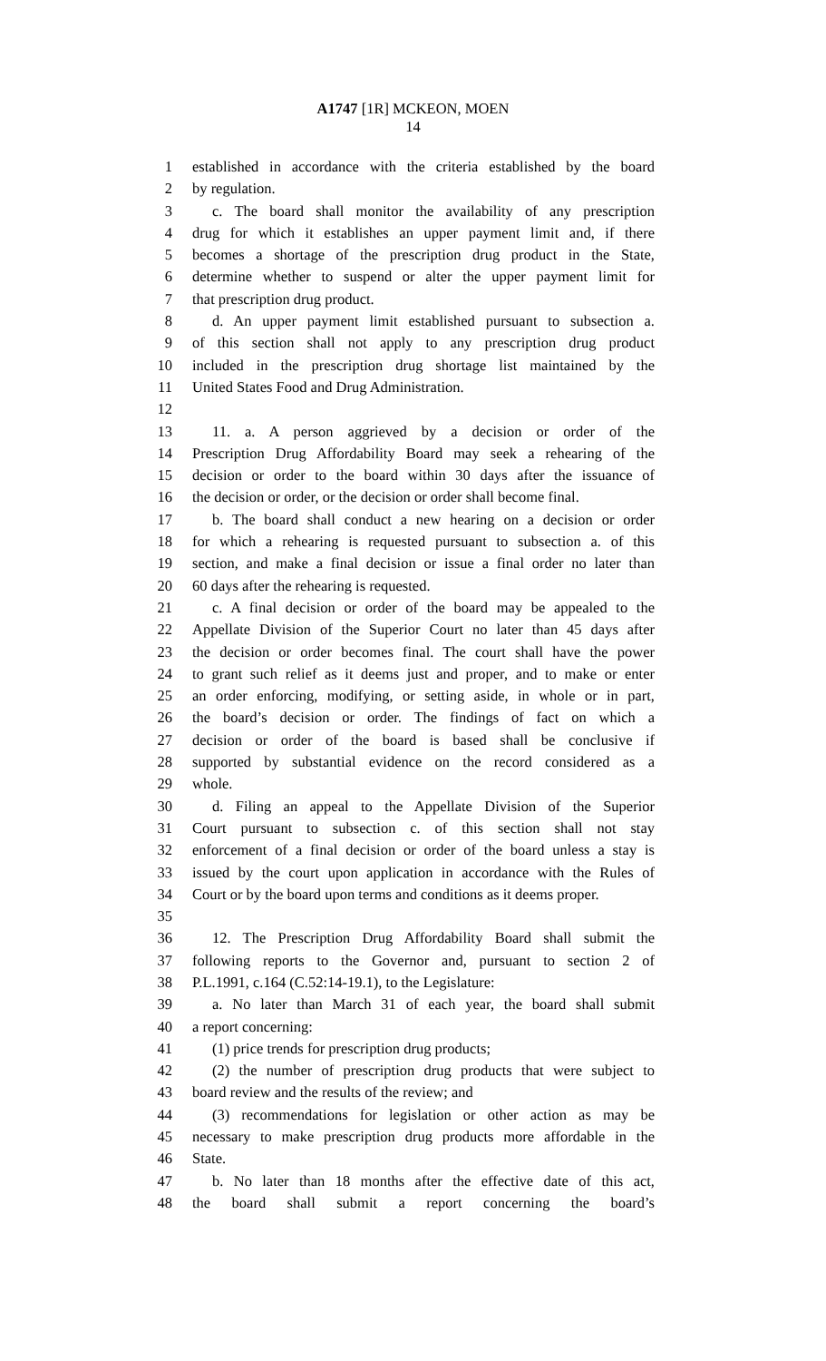A1747 [1R] MCKEON, MOEN
14
1 established in accordance with the criteria established by the board
2 by regulation.
3 c. The board shall monitor the availability of any prescription
4 drug for which it establishes an upper payment limit and, if there
5 becomes a shortage of the prescription drug product in the State,
6 determine whether to suspend or alter the upper payment limit for
7 that prescription drug product.
8 d. An upper payment limit established pursuant to subsection a.
9 of this section shall not apply to any prescription drug product
10 included in the prescription drug shortage list maintained by the
11 United States Food and Drug Administration.
12
13 11. a. A person aggrieved by a decision or order of the
14 Prescription Drug Affordability Board may seek a rehearing of the
15 decision or order to the board within 30 days after the issuance of
16 the decision or order, or the decision or order shall become final.
17 b. The board shall conduct a new hearing on a decision or order
18 for which a rehearing is requested pursuant to subsection a. of this
19 section, and make a final decision or issue a final order no later than
20 60 days after the rehearing is requested.
21 c. A final decision or order of the board may be appealed to the
22 Appellate Division of the Superior Court no later than 45 days after
23 the decision or order becomes final. The court shall have the power
24 to grant such relief as it deems just and proper, and to make or enter
25 an order enforcing, modifying, or setting aside, in whole or in part,
26 the board’s decision or order. The findings of fact on which a
27 decision or order of the board is based shall be conclusive if
28 supported by substantial evidence on the record considered as a
29 whole.
30 d. Filing an appeal to the Appellate Division of the Superior
31 Court pursuant to subsection c. of this section shall not stay
32 enforcement of a final decision or order of the board unless a stay is
33 issued by the court upon application in accordance with the Rules of
34 Court or by the board upon terms and conditions as it deems proper.
35
36 12. The Prescription Drug Affordability Board shall submit the
37 following reports to the Governor and, pursuant to section 2 of
38 P.L.1991, c.164 (C.52:14-19.1), to the Legislature:
39 a. No later than March 31 of each year, the board shall submit
40 a report concerning:
41 (1) price trends for prescription drug products;
42 (2) the number of prescription drug products that were subject to
43 board review and the results of the review; and
44 (3) recommendations for legislation or other action as may be
45 necessary to make prescription drug products more affordable in the
46 State.
47 b. No later than 18 months after the effective date of this act,
48 the board shall submit a report concerning the board’s